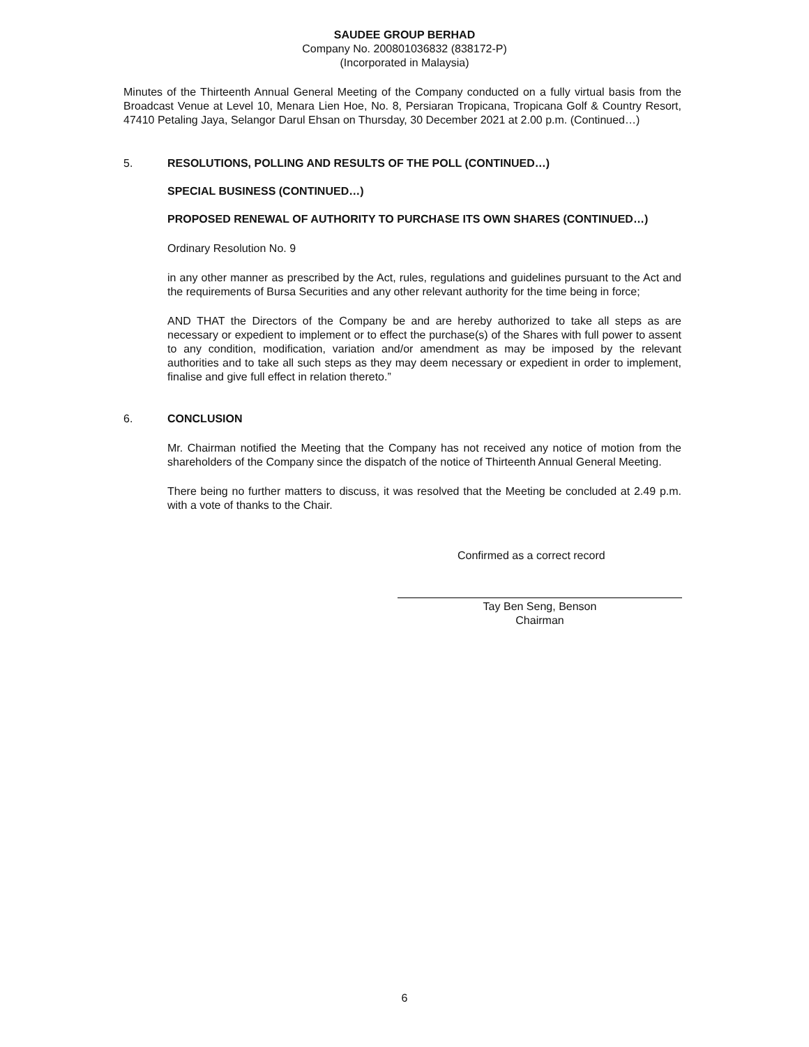SAUDEE GROUP BERHAD
Company No. 200801036832 (838172-P)
(Incorporated in Malaysia)
Minutes of the Thirteenth Annual General Meeting of the Company conducted on a fully virtual basis from the Broadcast Venue at Level 10, Menara Lien Hoe, No. 8, Persiaran Tropicana, Tropicana Golf & Country Resort, 47410 Petaling Jaya, Selangor Darul Ehsan on Thursday, 30 December 2021 at 2.00 p.m. (Continued…)
5. RESOLUTIONS, POLLING AND RESULTS OF THE POLL (CONTINUED…)
SPECIAL BUSINESS (CONTINUED…)
PROPOSED RENEWAL OF AUTHORITY TO PURCHASE ITS OWN SHARES (CONTINUED…)
Ordinary Resolution No. 9
in any other manner as prescribed by the Act, rules, regulations and guidelines pursuant to the Act and the requirements of Bursa Securities and any other relevant authority for the time being in force;
AND THAT the Directors of the Company be and are hereby authorized to take all steps as are necessary or expedient to implement or to effect the purchase(s) of the Shares with full power to assent to any condition, modification, variation and/or amendment as may be imposed by the relevant authorities and to take all such steps as they may deem necessary or expedient in order to implement, finalise and give full effect in relation thereto.”
6. CONCLUSION
Mr. Chairman notified the Meeting that the Company has not received any notice of motion from the shareholders of the Company since the dispatch of the notice of Thirteenth Annual General Meeting.
There being no further matters to discuss, it was resolved that the Meeting be concluded at 2.49 p.m. with a vote of thanks to the Chair.
Confirmed as a correct record
Tay Ben Seng, Benson
Chairman
6